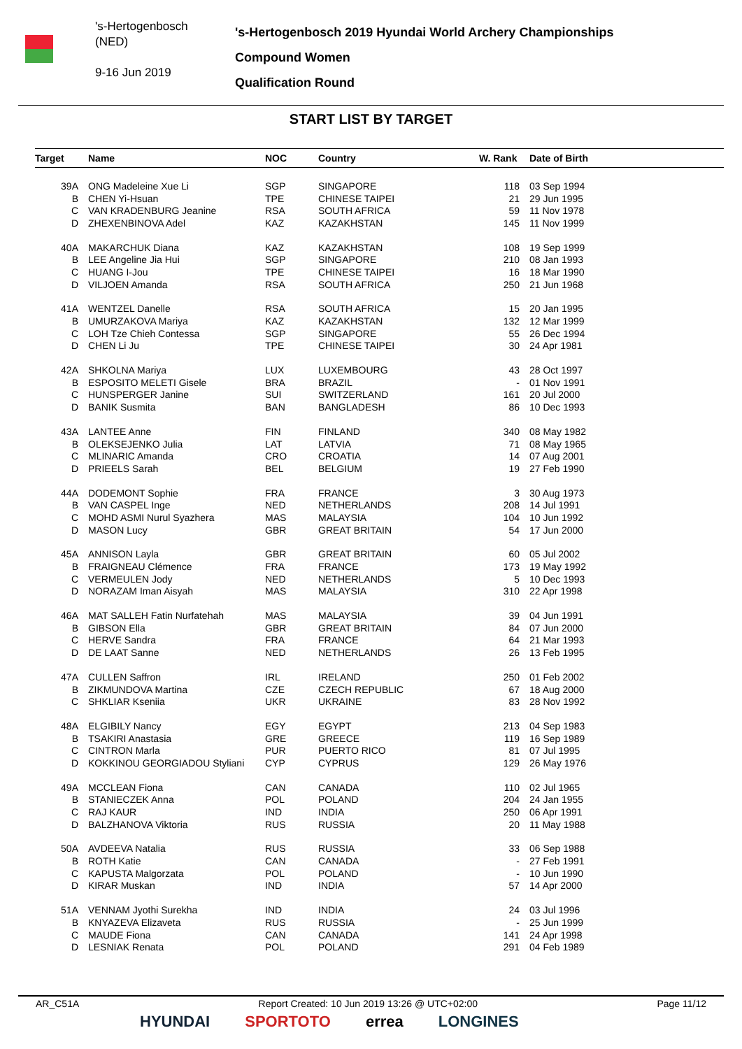's-Hertogenbosch
(NED)
9-16 Jun 2019
's-Hertogenbosch 2019 Hyundai World Archery Championships
Compound Women
Qualification Round
START LIST BY TARGET
| Target | Name | NOC | Country | W. Rank | Date of Birth |
| --- | --- | --- | --- | --- | --- |
| 39A | ONG Madeleine Xue Li | SGP | SINGAPORE | 118 | 03 Sep 1994 |
| B | CHEN Yi-Hsuan | TPE | CHINESE TAIPEI | 21 | 29 Jun 1995 |
| C | VAN KRADENBURG Jeanine | RSA | SOUTH AFRICA | 59 | 11 Nov 1978 |
| D | ZHEXENBINOVA Adel | KAZ | KAZAKHSTAN | 145 | 11 Nov 1999 |
| 40A | MAKARCHUK Diana | KAZ | KAZAKHSTAN | 108 | 19 Sep 1999 |
| B | LEE Angeline Jia Hui | SGP | SINGAPORE | 210 | 08 Jan 1993 |
| C | HUANG I-Jou | TPE | CHINESE TAIPEI | 16 | 18 Mar 1990 |
| D | VILJOEN Amanda | RSA | SOUTH AFRICA | 250 | 21 Jun 1968 |
| 41A | WENTZEL Danelle | RSA | SOUTH AFRICA | 15 | 20 Jan 1995 |
| B | UMURZAKOVA Mariya | KAZ | KAZAKHSTAN | 132 | 12 Mar 1999 |
| C | LOH Tze Chieh Contessa | SGP | SINGAPORE | 55 | 26 Dec 1994 |
| D | CHEN Li Ju | TPE | CHINESE TAIPEI | 30 | 24 Apr 1981 |
| 42A | SHKOLNA Mariya | LUX | LUXEMBOURG | 43 | 28 Oct 1997 |
| B | ESPOSITO MELETI Gisele | BRA | BRAZIL | - | 01 Nov 1991 |
| C | HUNSPERGER Janine | SUI | SWITZERLAND | 161 | 20 Jul 2000 |
| D | BANIK Susmita | BAN | BANGLADESH | 86 | 10 Dec 1993 |
| 43A | LANTEE Anne | FIN | FINLAND | 340 | 08 May 1982 |
| B | OLEKSEJENKO Julia | LAT | LATVIA | 71 | 08 May 1965 |
| C | MLINARIC Amanda | CRO | CROATIA | 14 | 07 Aug 2001 |
| D | PRIEELS Sarah | BEL | BELGIUM | 19 | 27 Feb 1990 |
| 44A | DODEMONT Sophie | FRA | FRANCE | 3 | 30 Aug 1973 |
| B | VAN CASPEL Inge | NED | NETHERLANDS | 208 | 14 Jul 1991 |
| C | MOHD ASMI Nurul Syazhera | MAS | MALAYSIA | 104 | 10 Jun 1992 |
| D | MASON Lucy | GBR | GREAT BRITAIN | 54 | 17 Jun 2000 |
| 45A | ANNISON Layla | GBR | GREAT BRITAIN | 60 | 05 Jul 2002 |
| B | FRAIGNEAU Clémence | FRA | FRANCE | 173 | 19 May 1992 |
| C | VERMEULEN Jody | NED | NETHERLANDS | 5 | 10 Dec 1993 |
| D | NORAZAM Iman Aisyah | MAS | MALAYSIA | 310 | 22 Apr 1998 |
| 46A | MAT SALLEH Fatin Nurfatehah | MAS | MALAYSIA | 39 | 04 Jun 1991 |
| B | GIBSON Ella | GBR | GREAT BRITAIN | 84 | 07 Jun 2000 |
| C | HERVE Sandra | FRA | FRANCE | 64 | 21 Mar 1993 |
| D | DE LAAT Sanne | NED | NETHERLANDS | 26 | 13 Feb 1995 |
| 47A | CULLEN Saffron | IRL | IRELAND | 250 | 01 Feb 2002 |
| B | ZIKMUNDOVA Martina | CZE | CZECH REPUBLIC | 67 | 18 Aug 2000 |
| C | SHKLIAR Kseniia | UKR | UKRAINE | 83 | 28 Nov 1992 |
| 48A | ELGIBILY Nancy | EGY | EGYPT | 213 | 04 Sep 1983 |
| B | TSAKIRI Anastasia | GRE | GREECE | 119 | 16 Sep 1989 |
| C | CINTRON Marla | PUR | PUERTO RICO | 81 | 07 Jul 1995 |
| D | KOKKINOU GEORGIADOU Styliani | CYP | CYPRUS | 129 | 26 May 1976 |
| 49A | MCCLEAN Fiona | CAN | CANADA | 110 | 02 Jul 1965 |
| B | STANIECZEK Anna | POL | POLAND | 204 | 24 Jan 1955 |
| C | RAJ KAUR | IND | INDIA | 250 | 06 Apr 1991 |
| D | BALZHANOVA Viktoria | RUS | RUSSIA | 20 | 11 May 1988 |
| 50A | AVDEEVA Natalia | RUS | RUSSIA | 33 | 06 Sep 1988 |
| B | ROTH Katie | CAN | CANADA | - | 27 Feb 1991 |
| C | KAPUSTA Malgorzata | POL | POLAND | - | 10 Jun 1990 |
| D | KIRAR Muskan | IND | INDIA | 57 | 14 Apr 2000 |
| 51A | VENNAM Jyothi Surekha | IND | INDIA | 24 | 03 Jul 1996 |
| B | KNYAZEVA Elizaveta | RUS | RUSSIA | - | 25 Jun 1999 |
| C | MAUDE Fiona | CAN | CANADA | 141 | 24 Apr 1998 |
| D | LESNIAK Renata | POL | POLAND | 291 | 04 Feb 1989 |
AR_C51A Report Created: 10 Jun 2019 13:26 @ UTC+02:00 Page 11/12
HYUNDAI SPORTOTO errea LONGINES